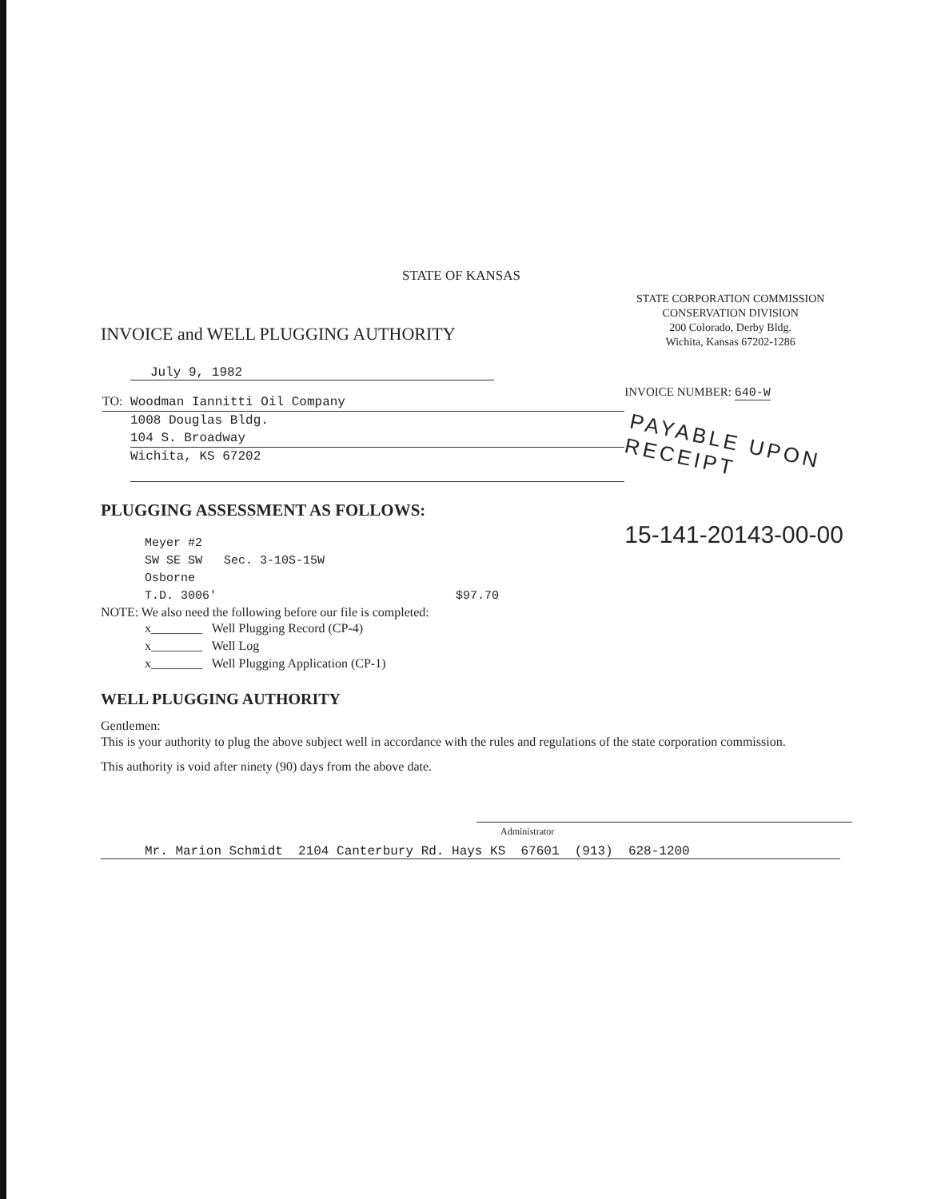STATE OF KANSAS
INVOICE and WELL PLUGGING AUTHORITY
STATE CORPORATION COMMISSION
CONSERVATION DIVISION
200 Colorado, Derby Bldg.
Wichita, Kansas 67202-1286
July 9, 1982
TO: Woodman Iannitti Oil Company
1008 Douglas Bldg.
104 S. Broadway
Wichita, KS 67202
INVOICE NUMBER: 640-W
PAYABLE UPON RECEIPT
15-141-20143-00-00
PLUGGING ASSESSMENT AS FOLLOWS:
Meyer #2
SW SE SW Sec. 3-10S-15W
Osborne
T.D. 3006' $97.70
NOTE: We also need the following before our file is completed:
x________ Well Plugging Record (CP-4)
x________ Well Log
x________ Well Plugging Application (CP-1)
WELL PLUGGING AUTHORITY
Gentlemen:
This is your authority to plug the above subject well in accordance with the rules and regulations of the state corporation commission.
This authority is void after ninety (90) days from the above date.
Administrator
Mr. Marion Schmidt 2104 Canterbury Rd. Hays KS 67601 (913) 628-1200